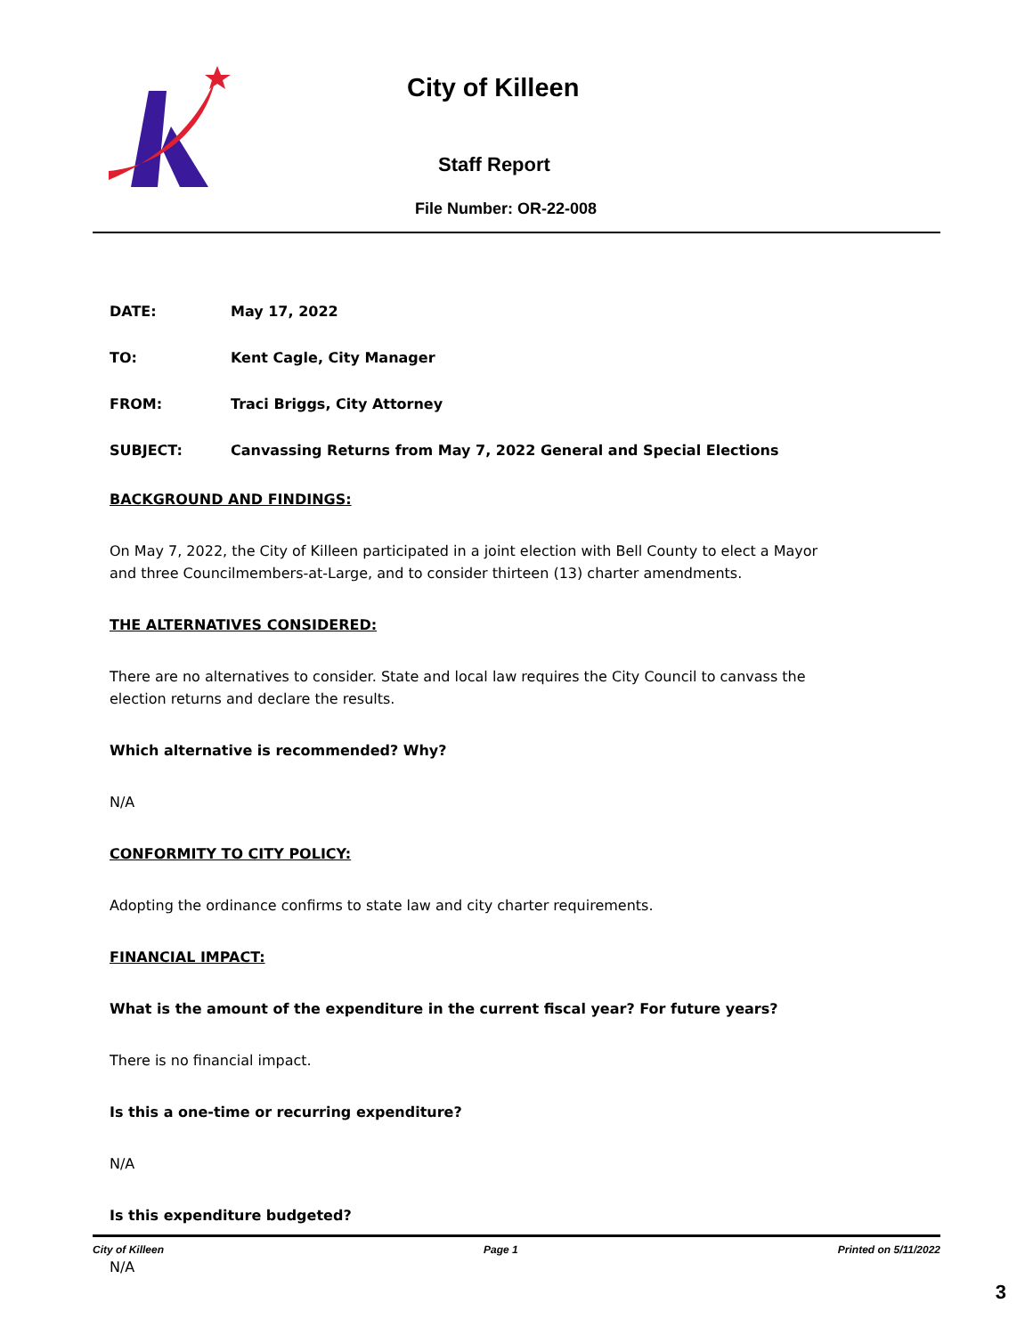City of Killeen
Staff Report
File Number: OR-22-008
DATE: May 17, 2022
TO: Kent Cagle, City Manager
FROM: Traci Briggs, City Attorney
SUBJECT: Canvassing Returns from May 7, 2022 General and Special Elections
BACKGROUND AND FINDINGS:
On May 7, 2022, the City of Killeen participated in a joint election with Bell County to elect a Mayor and three Councilmembers-at-Large, and to consider thirteen (13) charter amendments.
THE ALTERNATIVES CONSIDERED:
There are no alternatives to consider. State and local law requires the City Council to canvass the election returns and declare the results.
Which alternative is recommended? Why?
N/A
CONFORMITY TO CITY POLICY:
Adopting the ordinance confirms to state law and city charter requirements.
FINANCIAL IMPACT:
What is the amount of the expenditure in the current fiscal year? For future years?
There is no financial impact.
Is this a one-time or recurring expenditure?
N/A
Is this expenditure budgeted?
N/A
City of Killeen Page 1 Printed on 5/11/2022
3